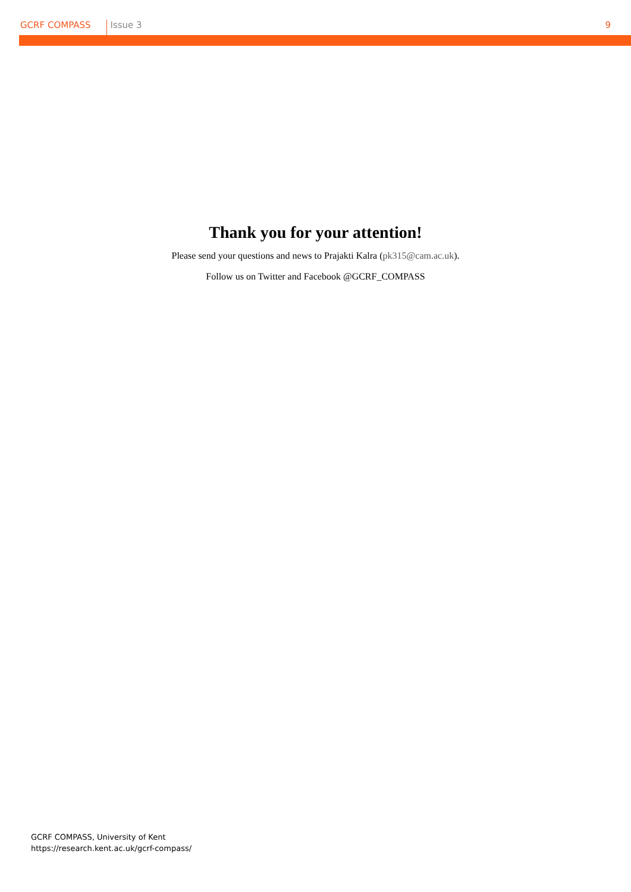GCRF COMPASS Issue 3 9
Thank you for your attention!
Please send your questions and news to Prajakti Kalra (pk315@cam.ac.uk).
Follow us on Twitter and Facebook @GCRF_COMPASS
GCRF COMPASS, University of Kent
https://research.kent.ac.uk/gcrf-compass/